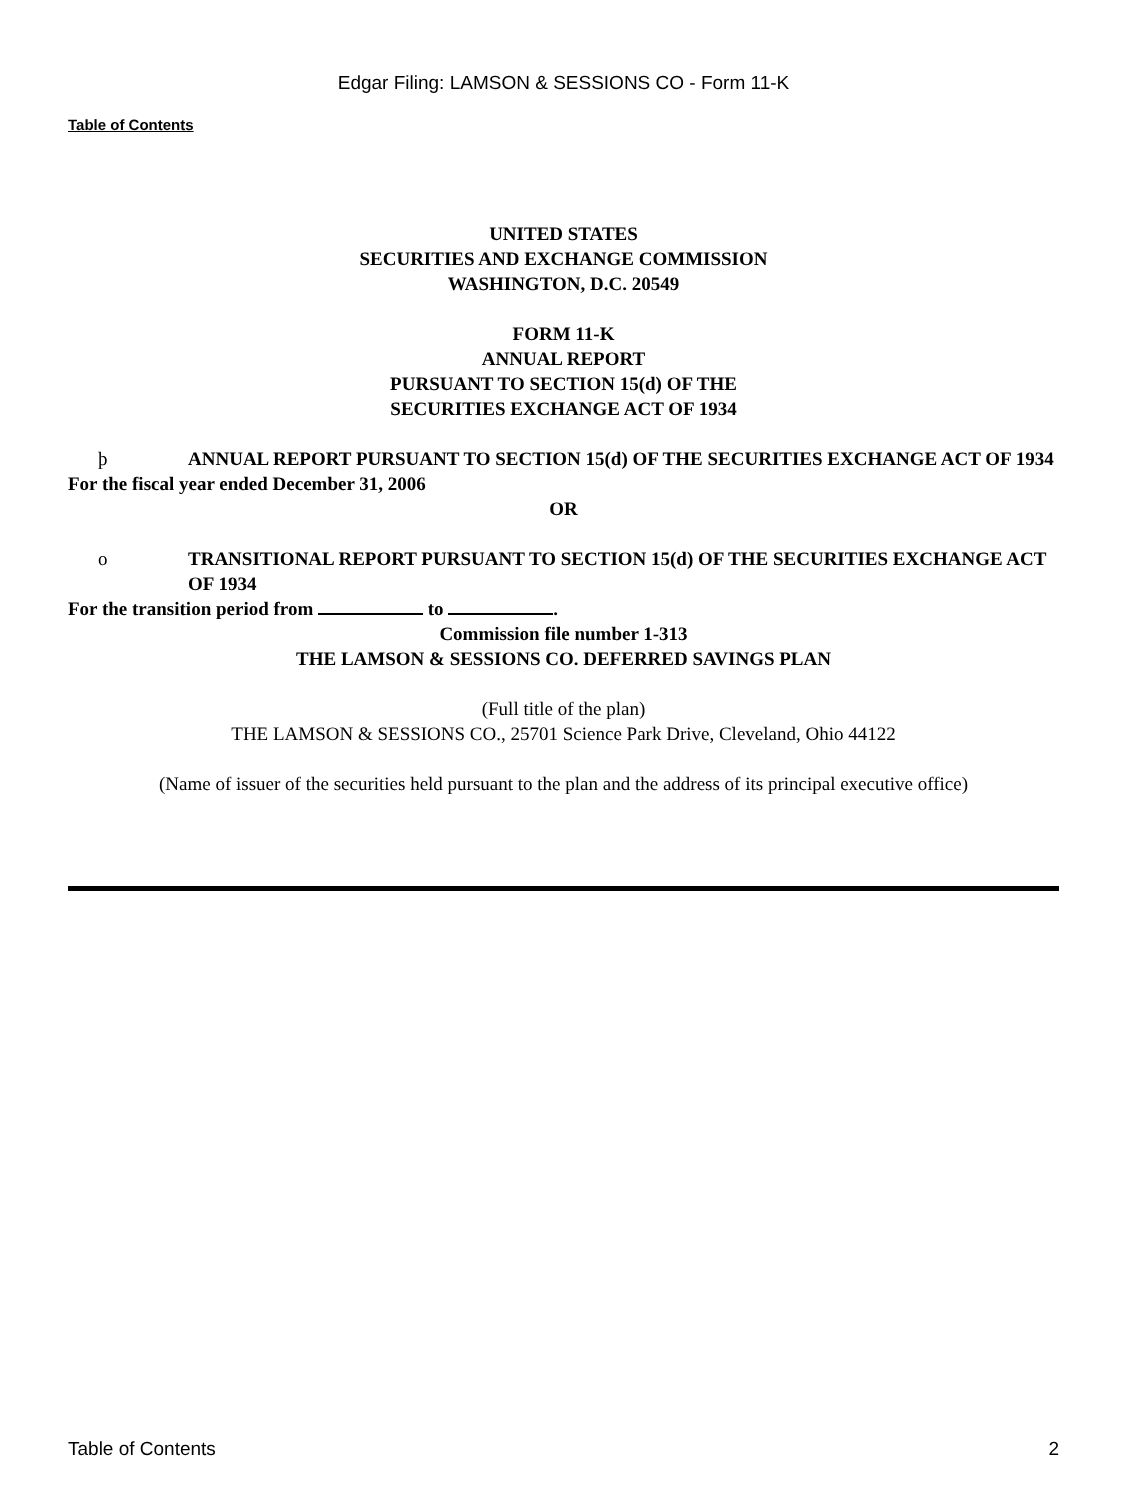Edgar Filing: LAMSON & SESSIONS CO - Form 11-K
Table of Contents
UNITED STATES
SECURITIES AND EXCHANGE COMMISSION
WASHINGTON, D.C. 20549
FORM 11-K
ANNUAL REPORT
PURSUANT TO SECTION 15(d) OF THE
SECURITIES EXCHANGE ACT OF 1934
þ ANNUAL REPORT PURSUANT TO SECTION 15(d) OF THE SECURITIES EXCHANGE ACT OF 1934
For the fiscal year ended December 31, 2006
OR
o TRANSITIONAL REPORT PURSUANT TO SECTION 15(d) OF THE SECURITIES EXCHANGE ACT OF 1934
For the transition period from to .
Commission file number 1-313
THE LAMSON & SESSIONS CO. DEFERRED SAVINGS PLAN
(Full title of the plan)
THE LAMSON & SESSIONS CO., 25701 Science Park Drive, Cleveland, Ohio 44122
(Name of issuer of the securities held pursuant to the plan and the address of its principal executive office)
Table of Contents 2